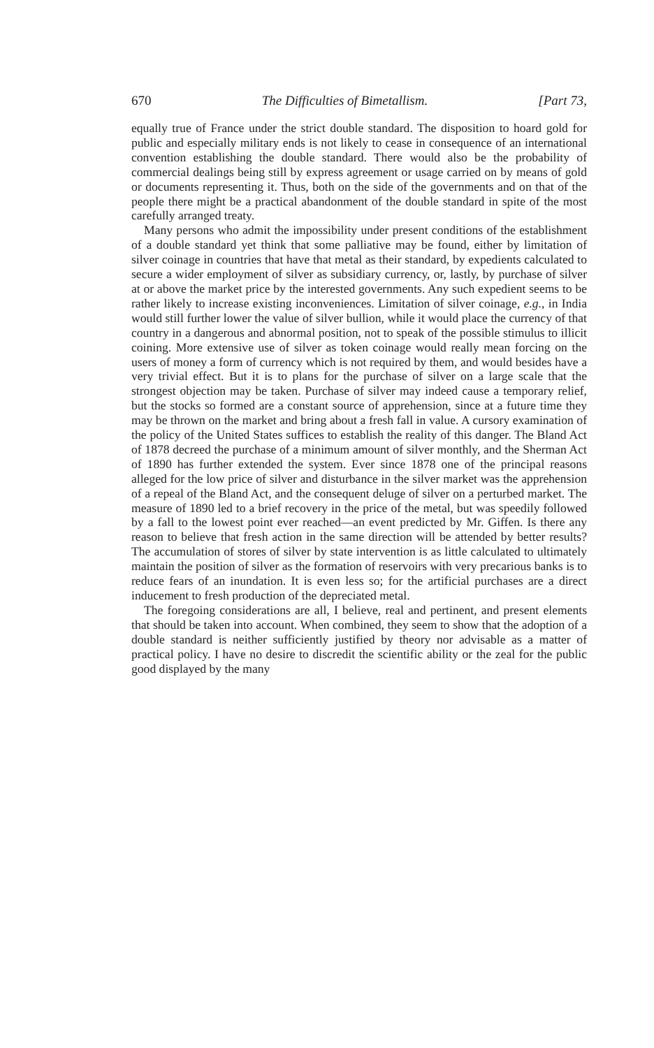670 The Difficulties of Bimetallism. [Part 73,
equally true of France under the strict double standard. The disposition to hoard gold for public and especially military ends is not likely to cease in consequence of an international convention establishing the double standard. There would also be the probability of commercial dealings being still by express agreement or usage carried on by means of gold or documents representing it. Thus, both on the side of the governments and on that of the people there might be a practical abandonment of the double standard in spite of the most carefully arranged treaty.
Many persons who admit the impossibility under present conditions of the establishment of a double standard yet think that some palliative may be found, either by limitation of silver coinage in countries that have that metal as their standard, by expedients calculated to secure a wider employment of silver as subsidiary currency, or, lastly, by purchase of silver at or above the market price by the interested governments. Any such expedient seems to be rather likely to increase existing inconveniences. Limitation of silver coinage, e.g., in India would still further lower the value of silver bullion, while it would place the currency of that country in a dangerous and abnormal position, not to speak of the possible stimulus to illicit coining. More extensive use of silver as token coinage would really mean forcing on the users of money a form of currency which is not required by them, and would besides have a very trivial effect. But it is to plans for the purchase of silver on a large scale that the strongest objection may be taken. Purchase of silver may indeed cause a temporary relief, but the stocks so formed are a constant source of apprehension, since at a future time they may be thrown on the market and bring about a fresh fall in value. A cursory examination of the policy of the United States suffices to establish the reality of this danger. The Bland Act of 1878 decreed the purchase of a minimum amount of silver monthly, and the Sherman Act of 1890 has further extended the system. Ever since 1878 one of the principal reasons alleged for the low price of silver and disturbance in the silver market was the apprehension of a repeal of the Bland Act, and the consequent deluge of silver on a perturbed market. The measure of 1890 led to a brief recovery in the price of the metal, but was speedily followed by a fall to the lowest point ever reached—an event predicted by Mr. Giffen. Is there any reason to believe that fresh action in the same direction will be attended by better results? The accumulation of stores of silver by state intervention is as little calculated to ultimately maintain the position of silver as the formation of reservoirs with very precarious banks is to reduce fears of an inundation. It is even less so; for the artificial purchases are a direct inducement to fresh production of the depreciated metal.
The foregoing considerations are all, I believe, real and pertinent, and present elements that should be taken into account. When combined, they seem to show that the adoption of a double standard is neither sufficiently justified by theory nor advisable as a matter of practical policy. I have no desire to discredit the scientific ability or the zeal for the public good displayed by the many